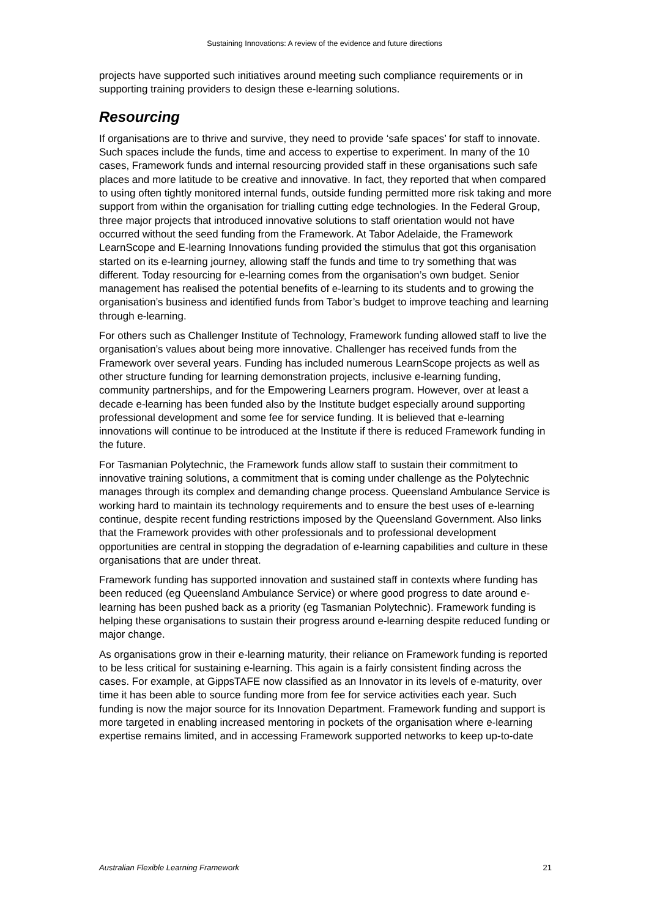Sustaining Innovations: A review of the evidence and future directions
projects have supported such initiatives around meeting such compliance requirements or in supporting training providers to design these e-learning solutions.
Resourcing
If organisations are to thrive and survive, they need to provide ‘safe spaces’ for staff to innovate. Such spaces include the funds, time and access to expertise to experiment. In many of the 10 cases, Framework funds and internal resourcing provided staff in these organisations such safe places and more latitude to be creative and innovative. In fact, they reported that when compared to using often tightly monitored internal funds, outside funding permitted more risk taking and more support from within the organisation for trialling cutting edge technologies. In the Federal Group, three major projects that introduced innovative solutions to staff orientation would not have occurred without the seed funding from the Framework. At Tabor Adelaide, the Framework LearnScope and E-learning Innovations funding provided the stimulus that got this organisation started on its e-learning journey, allowing staff the funds and time to try something that was different. Today resourcing for e-learning comes from the organisation’s own budget. Senior management has realised the potential benefits of e-learning to its students and to growing the organisation’s business and identified funds from Tabor’s budget to improve teaching and learning through e-learning.
For others such as Challenger Institute of Technology, Framework funding allowed staff to live the organisation’s values about being more innovative. Challenger has received funds from the Framework over several years. Funding has included numerous LearnScope projects as well as other structure funding for learning demonstration projects, inclusive e-learning funding, community partnerships, and for the Empowering Learners program. However, over at least a decade e-learning has been funded also by the Institute budget especially around supporting professional development and some fee for service funding. It is believed that e-learning innovations will continue to be introduced at the Institute if there is reduced Framework funding in the future.
For Tasmanian Polytechnic, the Framework funds allow staff to sustain their commitment to innovative training solutions, a commitment that is coming under challenge as the Polytechnic manages through its complex and demanding change process. Queensland Ambulance Service is working hard to maintain its technology requirements and to ensure the best uses of e-learning continue, despite recent funding restrictions imposed by the Queensland Government. Also links that the Framework provides with other professionals and to professional development opportunities are central in stopping the degradation of e-learning capabilities and culture in these organisations that are under threat.
Framework funding has supported innovation and sustained staff in contexts where funding has been reduced (eg Queensland Ambulance Service) or where good progress to date around e-learning has been pushed back as a priority (eg Tasmanian Polytechnic). Framework funding is helping these organisations to sustain their progress around e-learning despite reduced funding or major change.
As organisations grow in their e-learning maturity, their reliance on Framework funding is reported to be less critical for sustaining e-learning. This again is a fairly consistent finding across the cases. For example, at GippsTAFE now classified as an Innovator in its levels of e-maturity, over time it has been able to source funding more from fee for service activities each year. Such funding is now the major source for its Innovation Department. Framework funding and support is more targeted in enabling increased mentoring in pockets of the organisation where e-learning expertise remains limited, and in accessing Framework supported networks to keep up-to-date
Australian Flexible Learning Framework 21